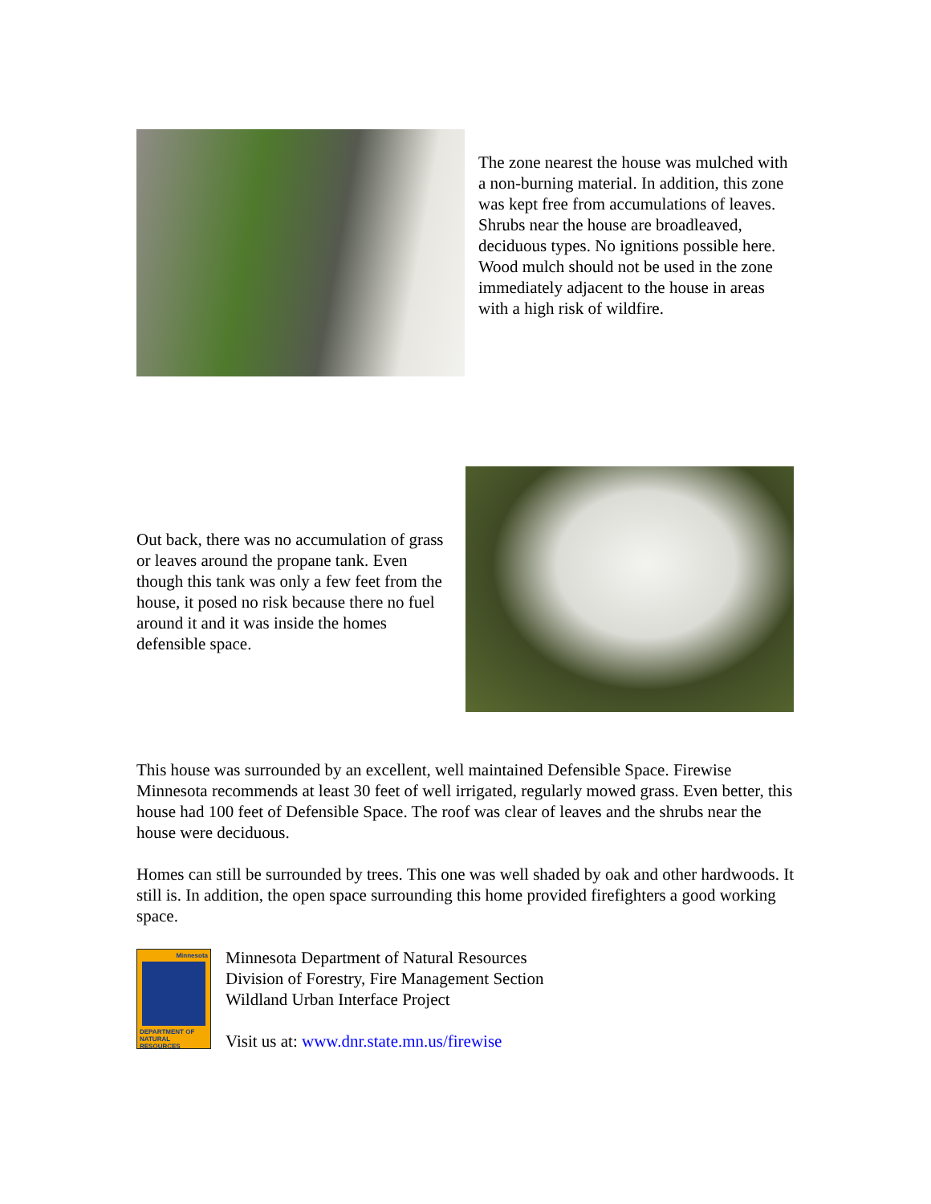The zone nearest the house was mulched with a non-burning material. In addition, this zone was kept free from accumulations of leaves. Shrubs near the house are broadleaved, deciduous types. No ignitions possible here. Wood mulch should not be used in the zone immediately adjacent to the house in areas with a high risk of wildfire.
Out back, there was no accumulation of grass or leaves around the propane tank. Even though this tank was only a few feet from the house, it posed no risk because there no fuel around it and it was inside the homes defensible space.
This house was surrounded by an excellent, well maintained Defensible Space. Firewise Minnesota recommends at least 30 feet of well irrigated, regularly mowed grass. Even better, this house had 100 feet of Defensible Space. The roof was clear of leaves and the shrubs near the house were deciduous.
Homes can still be surrounded by trees. This one was well shaded by oak and other hardwoods. It still is. In addition, the open space surrounding this home provided firefighters a good working space.
Minnesota
DEPARTMENT OF NATURAL RESOURCES
Minnesota Department of Natural Resources
Division of Forestry, Fire Management Section
Wildland Urban Interface Project
Visit us at: www.dnr.state.mn.us/firewise